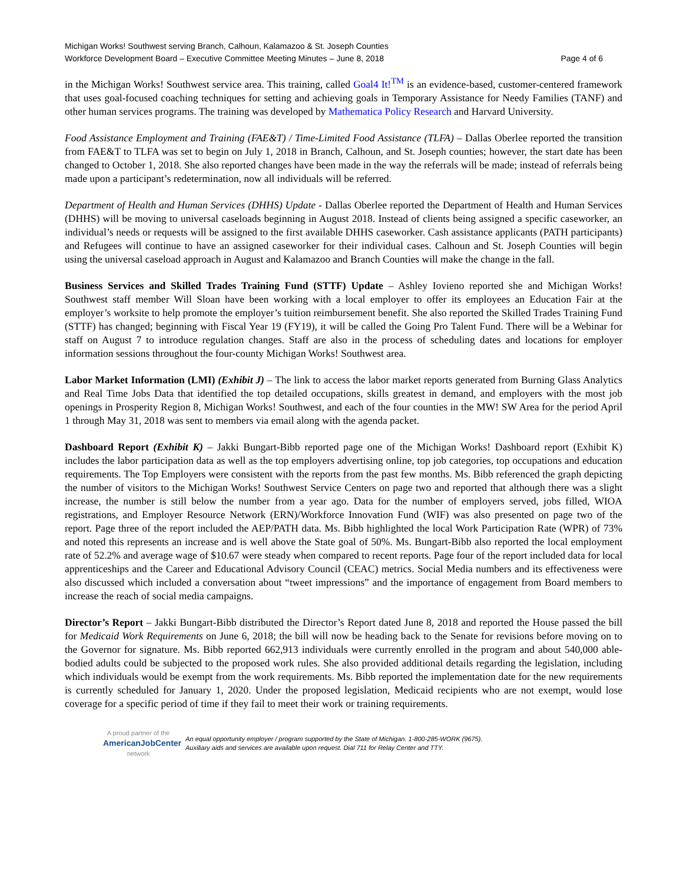Michigan Works! Southwest serving Branch, Calhoun, Kalamazoo & St. Joseph Counties
Workforce Development Board – Executive Committee Meeting Minutes – June 8, 2018 Page 4 of 6
in the Michigan Works! Southwest service area. This training, called Goal4 It!<sup>TM</sup> is an evidence-based, customer-centered framework that uses goal-focused coaching techniques for setting and achieving goals in Temporary Assistance for Needy Families (TANF) and other human services programs. The training was developed by Mathematica Policy Research and Harvard University.
Food Assistance Employment and Training (FAE&T) / Time-Limited Food Assistance (TLFA) – Dallas Oberlee reported the transition from FAE&T to TLFA was set to begin on July 1, 2018 in Branch, Calhoun, and St. Joseph counties; however, the start date has been changed to October 1, 2018. She also reported changes have been made in the way the referrals will be made; instead of referrals being made upon a participant’s redetermination, now all individuals will be referred.
Department of Health and Human Services (DHHS) Update - Dallas Oberlee reported the Department of Health and Human Services (DHHS) will be moving to universal caseloads beginning in August 2018. Instead of clients being assigned a specific caseworker, an individual’s needs or requests will be assigned to the first available DHHS caseworker. Cash assistance applicants (PATH participants) and Refugees will continue to have an assigned caseworker for their individual cases. Calhoun and St. Joseph Counties will begin using the universal caseload approach in August and Kalamazoo and Branch Counties will make the change in the fall.
Business Services and Skilled Trades Training Fund (STTF) Update – Ashley Iovieno reported she and Michigan Works! Southwest staff member Will Sloan have been working with a local employer to offer its employees an Education Fair at the employer’s worksite to help promote the employer’s tuition reimbursement benefit. She also reported the Skilled Trades Training Fund (STTF) has changed; beginning with Fiscal Year 19 (FY19), it will be called the Going Pro Talent Fund. There will be a Webinar for staff on August 7 to introduce regulation changes. Staff are also in the process of scheduling dates and locations for employer information sessions throughout the four-county Michigan Works! Southwest area.
Labor Market Information (LMI) (Exhibit J) – The link to access the labor market reports generated from Burning Glass Analytics and Real Time Jobs Data that identified the top detailed occupations, skills greatest in demand, and employers with the most job openings in Prosperity Region 8, Michigan Works! Southwest, and each of the four counties in the MW! SW Area for the period April 1 through May 31, 2018 was sent to members via email along with the agenda packet.
Dashboard Report (Exhibit K) – Jakki Bungart-Bibb reported page one of the Michigan Works! Dashboard report (Exhibit K) includes the labor participation data as well as the top employers advertising online, top job categories, top occupations and education requirements. The Top Employers were consistent with the reports from the past few months. Ms. Bibb referenced the graph depicting the number of visitors to the Michigan Works! Southwest Service Centers on page two and reported that although there was a slight increase, the number is still below the number from a year ago. Data for the number of employers served, jobs filled, WIOA registrations, and Employer Resource Network (ERN)/Workforce Innovation Fund (WIF) was also presented on page two of the report. Page three of the report included the AEP/PATH data. Ms. Bibb highlighted the local Work Participation Rate (WPR) of 73% and noted this represents an increase and is well above the State goal of 50%. Ms. Bungart-Bibb also reported the local employment rate of 52.2% and average wage of $10.67 were steady when compared to recent reports. Page four of the report included data for local apprenticeships and the Career and Educational Advisory Council (CEAC) metrics. Social Media numbers and its effectiveness were also discussed which included a conversation about “tweet impressions” and the importance of engagement from Board members to increase the reach of social media campaigns.
Director’s Report – Jakki Bungart-Bibb distributed the Director’s Report dated June 8, 2018 and reported the House passed the bill for Medicaid Work Requirements on June 6, 2018; the bill will now be heading back to the Senate for revisions before moving on to the Governor for signature. Ms. Bibb reported 662,913 individuals were currently enrolled in the program and about 540,000 able-bodied adults could be subjected to the proposed work rules. She also provided additional details regarding the legislation, including which individuals would be exempt from the work requirements. Ms. Bibb reported the implementation date for the new requirements is currently scheduled for January 1, 2020. Under the proposed legislation, Medicaid recipients who are not exempt, would lose coverage for a specific period of time if they fail to meet their work or training requirements.
A proud partner of the
AmericanJobCenter
network
An equal opportunity employer / program supported by the State of Michigan. 1-800-285-WORK (9675).
Auxiliary aids and services are available upon request. Dial 711 for Relay Center and TTY.